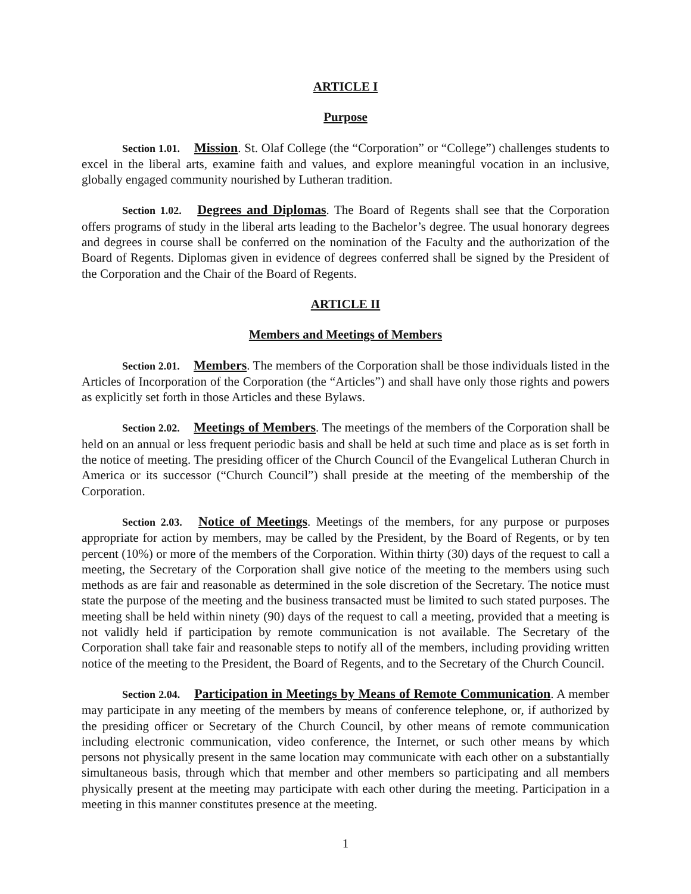ARTICLE I
Purpose
Section 1.01. Mission. St. Olaf College (the “Corporation” or “College”) challenges students to excel in the liberal arts, examine faith and values, and explore meaningful vocation in an inclusive, globally engaged community nourished by Lutheran tradition.
Section 1.02. Degrees and Diplomas. The Board of Regents shall see that the Corporation offers programs of study in the liberal arts leading to the Bachelor’s degree. The usual honorary degrees and degrees in course shall be conferred on the nomination of the Faculty and the authorization of the Board of Regents. Diplomas given in evidence of degrees conferred shall be signed by the President of the Corporation and the Chair of the Board of Regents.
ARTICLE II
Members and Meetings of Members
Section 2.01. Members. The members of the Corporation shall be those individuals listed in the Articles of Incorporation of the Corporation (the “Articles”) and shall have only those rights and powers as explicitly set forth in those Articles and these Bylaws.
Section 2.02. Meetings of Members. The meetings of the members of the Corporation shall be held on an annual or less frequent periodic basis and shall be held at such time and place as is set forth in the notice of meeting. The presiding officer of the Church Council of the Evangelical Lutheran Church in America or its successor (“Church Council”) shall preside at the meeting of the membership of the Corporation.
Section 2.03. Notice of Meetings. Meetings of the members, for any purpose or purposes appropriate for action by members, may be called by the President, by the Board of Regents, or by ten percent (10%) or more of the members of the Corporation. Within thirty (30) days of the request to call a meeting, the Secretary of the Corporation shall give notice of the meeting to the members using such methods as are fair and reasonable as determined in the sole discretion of the Secretary. The notice must state the purpose of the meeting and the business transacted must be limited to such stated purposes. The meeting shall be held within ninety (90) days of the request to call a meeting, provided that a meeting is not validly held if participation by remote communication is not available. The Secretary of the Corporation shall take fair and reasonable steps to notify all of the members, including providing written notice of the meeting to the President, the Board of Regents, and to the Secretary of the Church Council.
Section 2.04. Participation in Meetings by Means of Remote Communication. A member may participate in any meeting of the members by means of conference telephone, or, if authorized by the presiding officer or Secretary of the Church Council, by other means of remote communication including electronic communication, video conference, the Internet, or such other means by which persons not physically present in the same location may communicate with each other on a substantially simultaneous basis, through which that member and other members so participating and all members physically present at the meeting may participate with each other during the meeting. Participation in a meeting in this manner constitutes presence at the meeting.
1